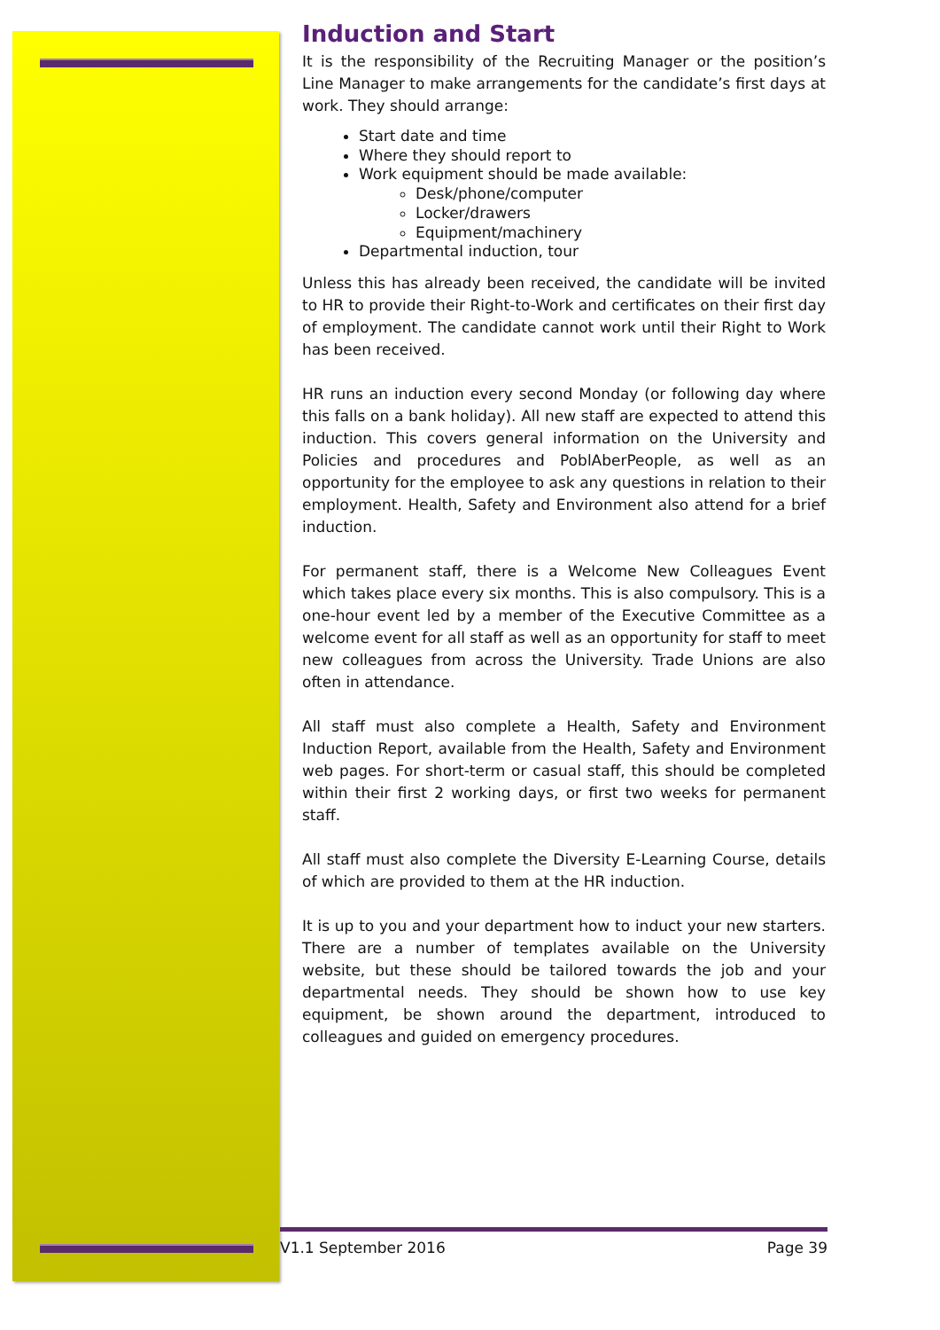Induction and Start
It is the responsibility of the Recruiting Manager or the position’s Line Manager to make arrangements for the candidate’s first days at work. They should arrange:
Start date and time
Where they should report to
Work equipment should be made available:
Desk/phone/computer
Locker/drawers
Equipment/machinery
Departmental induction, tour
Unless this has already been received, the candidate will be invited to HR to provide their Right-to-Work and certificates on their first day of employment. The candidate cannot work until their Right to Work has been received.
HR runs an induction every second Monday (or following day where this falls on a bank holiday). All new staff are expected to attend this induction. This covers general information on the University and Policies and procedures and PoblAberPeople, as well as an opportunity for the employee to ask any questions in relation to their employment. Health, Safety and Environment also attend for a brief induction.
For permanent staff, there is a Welcome New Colleagues Event which takes place every six months. This is also compulsory. This is a one-hour event led by a member of the Executive Committee as a welcome event for all staff as well as an opportunity for staff to meet new colleagues from across the University. Trade Unions are also often in attendance.
All staff must also complete a Health, Safety and Environment Induction Report, available from the Health, Safety and Environment web pages. For short-term or casual staff, this should be completed within their first 2 working days, or first two weeks for permanent staff.
All staff must also complete the Diversity E-Learning Course, details of which are provided to them at the HR induction.
It is up to you and your department how to induct your new starters. There are a number of templates available on the University website, but these should be tailored towards the job and your departmental needs. They should be shown how to use key equipment, be shown around the department, introduced to colleagues and guided on emergency procedures.
V1.1 September 2016 Page 39